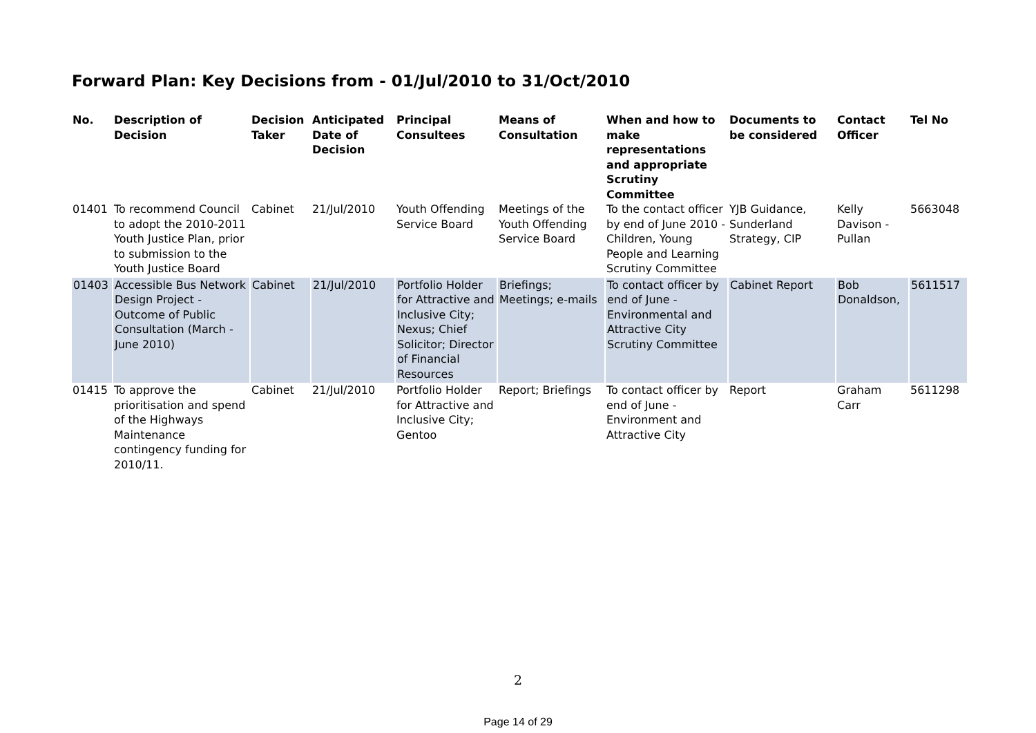Forward Plan: Key Decisions from - 01/Jul/2010 to 31/Oct/2010
| No. | Description of Decision | Decision Taker | Anticipated Date of Decision | Principal Consultees | Means of Consultation | When and how to make representations and appropriate Scrutiny Committee | Documents to be considered | Contact Officer | Tel No |
| --- | --- | --- | --- | --- | --- | --- | --- | --- | --- |
| 01401 | To recommend Council to adopt the 2010-2011 Youth Justice Plan, prior to submission to the Youth Justice Board | Cabinet | 21/Jul/2010 | Youth Offending Service Board | Meetings of the Youth Offending Service Board | To the contact officer by end of June 2010 - Children, Young People and Learning Scrutiny Committee | YJB Guidance, Sunderland Strategy, CIP | Kelly Davison - Pullan | 5663048 |
| 01403 | Accessible Bus Network Design Project - Outcome of Public Consultation (March - June 2010) | Cabinet | 21/Jul/2010 | Portfolio Holder for Attractive and Inclusive City; Nexus; Chief Solicitor; Director of Financial Resources | Briefings; Meetings; e-mails | To contact officer by end of June - Environmental and Attractive City Scrutiny Committee | Cabinet Report | Bob Donaldson, | 5611517 |
| 01415 | To approve the prioritisation and spend of the Highways Maintenance contingency funding for 2010/11. | Cabinet | 21/Jul/2010 | Portfolio Holder for Attractive and Inclusive City; Gentoo | Report; Briefings | To contact officer by end of June - Environment and Attractive City | Report | Graham Carr | 5611298 |
2
Page 14 of 29